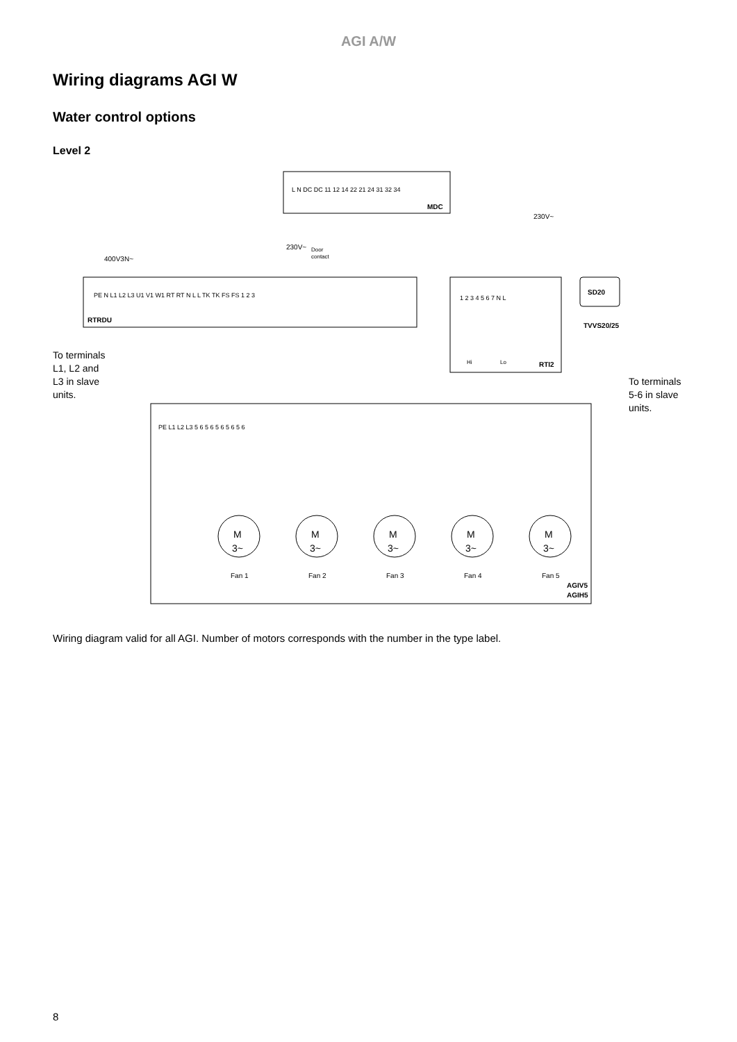AGI A/W
Wiring diagrams AGI W
Water control options
Level 2
MDC
L N DC DC 11 12 14 22 21 24 31 32 34
230V~
Door
contact
230V~
400V3N~
RTRDU
PE N L1 L2 L3 U1 V1 W1 RT RT N L L TK TK FS FS 1 2 3
1 2 3 4 5 6 7 N L
Hi
Lo
RTI2
SD20
TVVS20/25
To terminals
L1, L2 and
L3 in slave
units.
To terminals
5-6 in slave
units.
PE L1 L2 L3 5 6 5 6 5 6 5 6 5 6
Fan 1
Fan 2
Fan 3
Fan 4
Fan 5
AGIV5
AGIH5
M
M
M
M
M
3~
3~
3~
3~
3~
Wiring diagram valid for all AGI. Number of motors corresponds with the number in the type label.
8